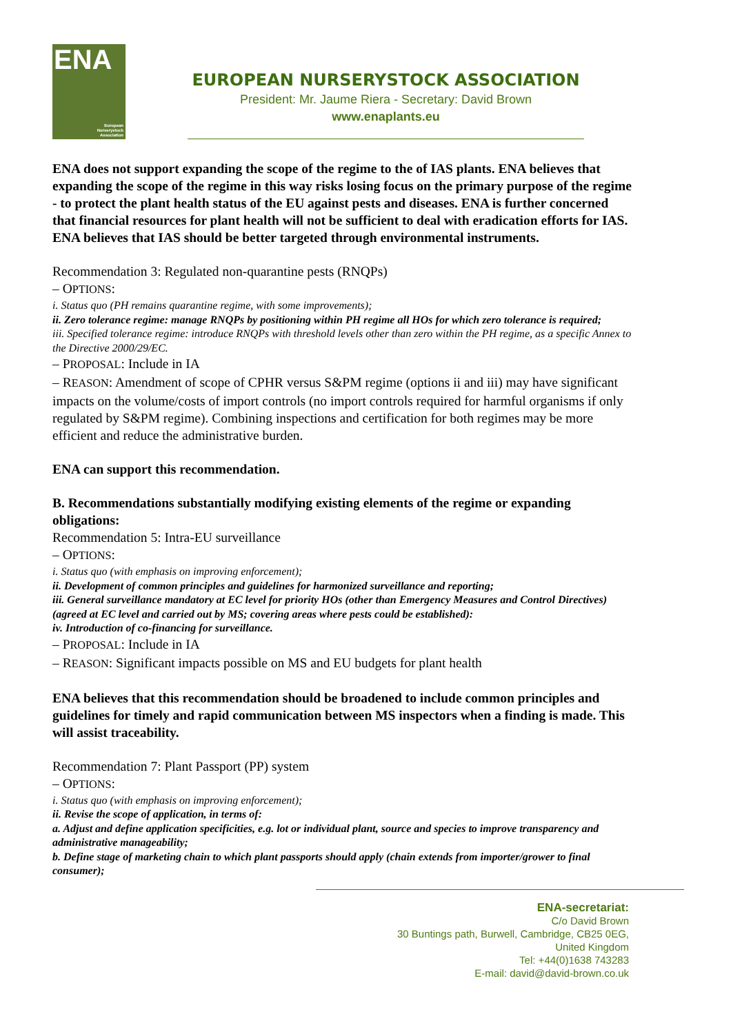ENA
European
Nurserystock
Association
EUROPEAN NURSERYSTOCK ASSOCIATION
President: Mr. Jaume Riera - Secretary: David Brown
www.enaplants.eu
ENA does not support expanding the scope of the regime to the of IAS plants. ENA believes that expanding the scope of the regime in this way risks losing focus on the primary purpose of the regime - to protect the plant health status of the EU against pests and diseases. ENA is further concerned that financial resources for plant health will not be sufficient to deal with eradication efforts for IAS. ENA believes that IAS should be better targeted through environmental instruments.
Recommendation 3: Regulated non-quarantine pests (RNQPs)
– OPTIONS:
i. Status quo (PH remains quarantine regime, with some improvements);
ii. Zero tolerance regime: manage RNQPs by positioning within PH regime all HOs for which zero tolerance is required;
iii. Specified tolerance regime: introduce RNQPs with threshold levels other than zero within the PH regime, as a specific Annex to the Directive 2000/29/EC.
– PROPOSAL: Include in IA
– REASON: Amendment of scope of CPHR versus S&PM regime (options ii and iii) may have significant impacts on the volume/costs of import controls (no import controls required for harmful organisms if only regulated by S&PM regime). Combining inspections and certification for both regimes may be more efficient and reduce the administrative burden.
ENA can support this recommendation.
B. Recommendations substantially modifying existing elements of the regime or expanding obligations:
Recommendation 5: Intra-EU surveillance
– OPTIONS:
i. Status quo (with emphasis on improving enforcement);
ii. Development of common principles and guidelines for harmonized surveillance and reporting;
iii. General surveillance mandatory at EC level for priority HOs (other than Emergency Measures and Control Directives) (agreed at EC level and carried out by MS; covering areas where pests could be established):
iv. Introduction of co-financing for surveillance.
– PROPOSAL: Include in IA
– REASON: Significant impacts possible on MS and EU budgets for plant health
ENA believes that this recommendation should be broadened to include common principles and guidelines for timely and rapid communication between MS inspectors when a finding is made. This will assist traceability.
Recommendation 7: Plant Passport (PP) system
– OPTIONS:
i. Status quo (with emphasis on improving enforcement);
ii. Revise the scope of application, in terms of:
a. Adjust and define application specificities, e.g. lot or individual plant, source and species to improve transparency and administrative manageability;
b. Define stage of marketing chain to which plant passports should apply (chain extends from importer/grower to final consumer);
ENA-secretariat:
C/o David Brown
30 Buntings path, Burwell, Cambridge, CB25 0EG,
United Kingdom
Tel: +44(0)1638 743283
E-mail: david@david-brown.co.uk